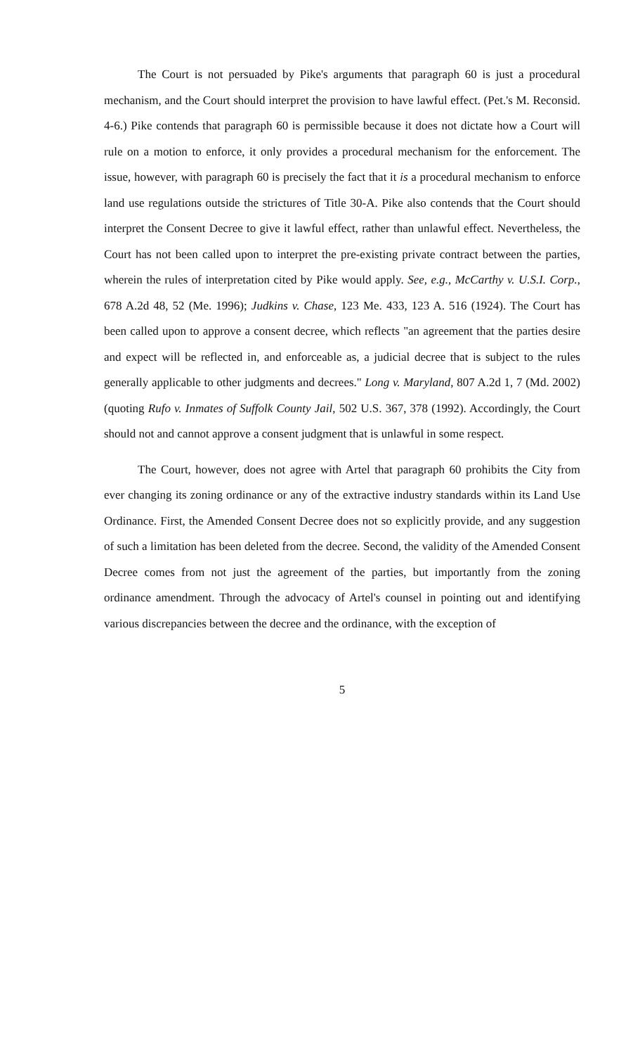The Court is not persuaded by Pike's arguments that paragraph 60 is just a procedural mechanism, and the Court should interpret the provision to have lawful effect. (Pet.'s M. Reconsid. 4-6.) Pike contends that paragraph 60 is permissible because it does not dictate how a Court will rule on a motion to enforce, it only provides a procedural mechanism for the enforcement. The issue, however, with paragraph 60 is precisely the fact that it is a procedural mechanism to enforce land use regulations outside the strictures of Title 30-A. Pike also contends that the Court should interpret the Consent Decree to give it lawful effect, rather than unlawful effect. Nevertheless, the Court has not been called upon to interpret the pre-existing private contract between the parties, wherein the rules of interpretation cited by Pike would apply. See, e.g., McCarthy v. U.S.I. Corp., 678 A.2d 48, 52 (Me. 1996); Judkins v. Chase, 123 Me. 433, 123 A. 516 (1924). The Court has been called upon to approve a consent decree, which reflects "an agreement that the parties desire and expect will be reflected in, and enforceable as, a judicial decree that is subject to the rules generally applicable to other judgments and decrees." Long v. Maryland, 807 A.2d 1, 7 (Md. 2002) (quoting Rufo v. Inmates of Suffolk County Jail, 502 U.S. 367, 378 (1992). Accordingly, the Court should not and cannot approve a consent judgment that is unlawful in some respect.
The Court, however, does not agree with Artel that paragraph 60 prohibits the City from ever changing its zoning ordinance or any of the extractive industry standards within its Land Use Ordinance. First, the Amended Consent Decree does not so explicitly provide, and any suggestion of such a limitation has been deleted from the decree. Second, the validity of the Amended Consent Decree comes from not just the agreement of the parties, but importantly from the zoning ordinance amendment. Through the advocacy of Artel's counsel in pointing out and identifying various discrepancies between the decree and the ordinance, with the exception of
5